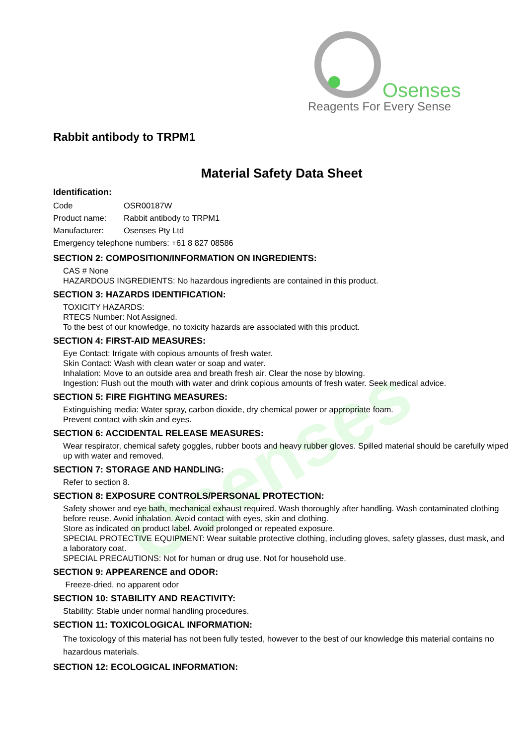Osenses
Osenses
Reagents For Every Sense
Rabbit antibody to TRPM1
Material Safety Data Sheet
Identification:
Code OSR00187W
Product name: Rabbit antibody to TRPM1
Manufacturer: Osenses Pty Ltd
Emergency telephone numbers: +61 8 827 08586
SECTION 2: COMPOSITION/INFORMATION ON INGREDIENTS:
CAS # None
HAZARDOUS INGREDIENTS: No hazardous ingredients are contained in this product.
SECTION 3: HAZARDS IDENTIFICATION:
TOXICITY HAZARDS:
RTECS Number: Not Assigned.
To the best of our knowledge, no toxicity hazards are associated with this product.
SECTION 4: FIRST-AID MEASURES:
Eye Contact: Irrigate with copious amounts of fresh water.
Skin Contact: Wash with clean water or soap and water.
Inhalation: Move to an outside area and breath fresh air. Clear the nose by blowing.
Ingestion: Flush out the mouth with water and drink copious amounts of fresh water. Seek medical advice.
SECTION 5: FIRE FIGHTING MEASURES:
Extinguishing media: Water spray, carbon dioxide, dry chemical power or appropriate foam.
Prevent contact with skin and eyes.
SECTION 6: ACCIDENTAL RELEASE MEASURES:
Wear respirator, chemical safety goggles, rubber boots and heavy rubber gloves. Spilled material should be carefully wiped up with water and removed.
SECTION 7: STORAGE AND HANDLING:
Refer to section 8.
SECTION 8: EXPOSURE CONTROLS/PERSONAL PROTECTION:
Safety shower and eye bath, mechanical exhaust required. Wash thoroughly after handling. Wash contaminated clothing before reuse. Avoid inhalation. Avoid contact with eyes, skin and clothing.
Store as indicated on product label. Avoid prolonged or repeated exposure.
SPECIAL PROTECTIVE EQUIPMENT: Wear suitable protective clothing, including gloves, safety glasses, dust mask, and a laboratory coat.
SPECIAL PRECAUTIONS: Not for human or drug use. Not for household use.
SECTION 9: APPEARENCE and ODOR:
Freeze-dried, no apparent odor
SECTION 10: STABILITY AND REACTIVITY:
Stability: Stable under normal handling procedures.
SECTION 11: TOXICOLOGICAL INFORMATION:
The toxicology of this material has not been fully tested, however to the best of our knowledge this material contains no hazardous materials.
SECTION 12: ECOLOGICAL INFORMATION: